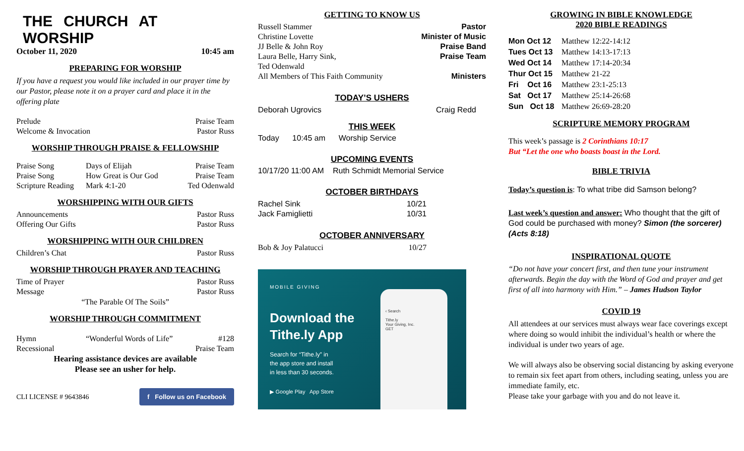THE CHURCH AT WORSHIP
October 11, 2020 10:45 am
PREPARING FOR WORSHIP
If you have a request you would like included in our prayer time by our Pastor, please note it on a prayer card and place it in the offering plate
Prelude Praise Team
Welcome & Invocation Pastor Russ
WORSHIP THROUGH PRAISE & FELLOWSHIP
Praise Song Days of Elijah Praise Team
Praise Song How Great is Our God Praise Team
Scripture Reading Mark 4:1-20 Ted Odenwald
WORSHIPPING WITH OUR GIFTS
Announcements Pastor Russ
Offering Our Gifts Pastor Russ
WORSHIPPING WITH OUR CHILDREN
Children’s Chat Pastor Russ
WORSHIP THROUGH PRAYER AND TEACHING
Time of Prayer Pastor Russ
Message Pastor Russ
“The Parable Of The Soils”
WORSHIP THROUGH COMMITMENT
Hymn “Wonderful Words of Life” #128
Recessional Praise Team
Hearing assistance devices are available
Please see an usher for help.
CLI LICENSE # 9643846 f Follow us on Facebook
GETTING TO KNOW US
Russell Stammer Pastor
Christine Lovette Minister of Music
JJ Belle & John Roy Praise Band
Laura Belle, Harry Sink,
Ted Odenwald Praise Team
All Members of This Faith Community Ministers
TODAY’S USHERS
Deborah Ugrovics Craig Redd
THIS WEEK
Today 10:45 am Worship Service
UPCOMING EVENTS
10/17/20 11:00 AM Ruth Schmidt Memorial Service
OCTOBER BIRTHDAYS
Rachel Sink 10/21
Jack Famiglietti 10/31
OCTOBER ANNIVERSARY
Bob & Joy Palatucci 10/27
MOBILE GIVING
Download the
Tithe.ly App
Search for “Tithe.ly” in
the app store and install
in less than 30 seconds.
▶ Google Play App Store
‹ Search
Tithe.ly
Your Giving, Inc.
GET
GROWING IN BIBLE KNOWLEDGE
2020 BIBLE READINGS
Mon Oct 12 Matthew 12:22-14:12 Tues Oct 13 Matthew 14:13-17:13 Wed Oct 14 Matthew 17:14-20:34 Thur Oct 15 Matthew 21-22 Fri Oct 16 Matthew 23:1-25:13 Sat Oct 17 Matthew 25:14-26:68 Sun Oct 18 Matthew 26:69-28:20
SCRIPTURE MEMORY PROGRAM
This week’s passage is 2 Corinthians 10:17
But “Let the one who boasts boast in the Lord.
BIBLE TRIVIA
Today’s question is: To what tribe did Samson belong?
Last week’s question and answer: Who thought that the gift of God could be purchased with money? Simon (the sorcerer) (Acts 8:18)
INSPIRATIONAL QUOTE
“Do not have your concert first, and then tune your instrument afterwards. Begin the day with the Word of God and prayer and get first of all into harmony with Him.” – James Hudson Taylor
COVID 19
All attendees at our services must always wear face coverings except where doing so would inhibit the individual’s health or where the individual is under two years of age.
We will always also be observing social distancing by asking everyone to remain six feet apart from others, including seating, unless you are immediate family, etc.
Please take your garbage with you and do not leave it.